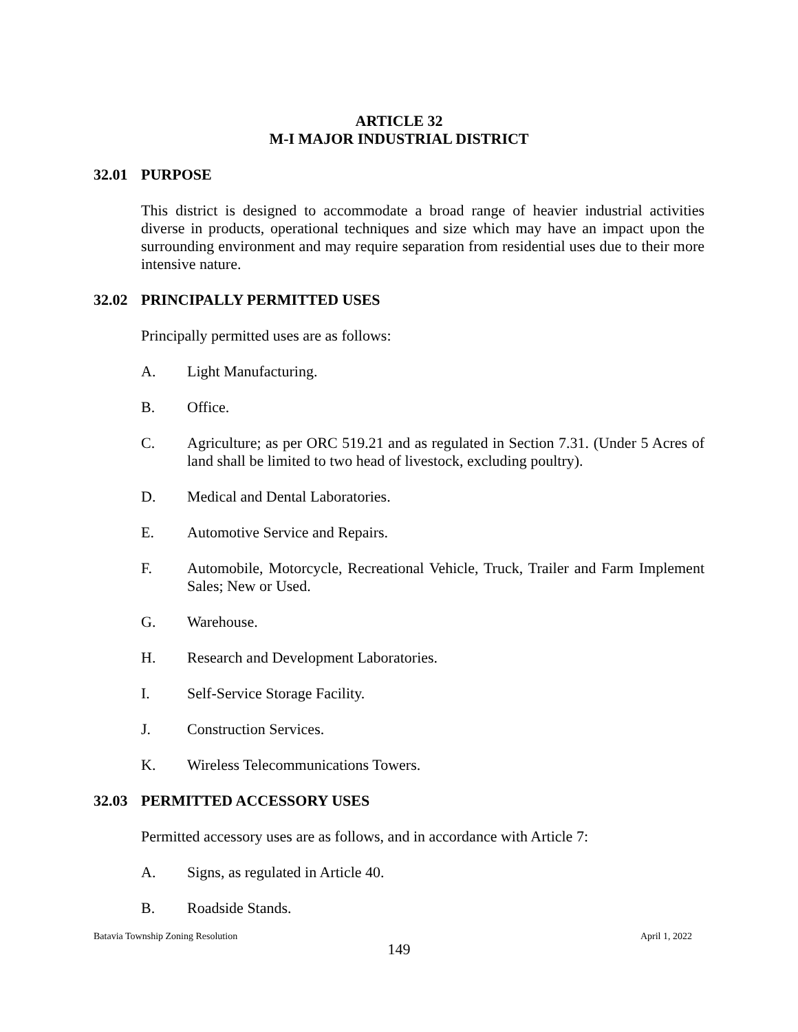ARTICLE 32
M-I MAJOR INDUSTRIAL DISTRICT
32.01 PURPOSE
This district is designed to accommodate a broad range of heavier industrial activities diverse in products, operational techniques and size which may have an impact upon the surrounding environment and may require separation from residential uses due to their more intensive nature.
32.02 PRINCIPALLY PERMITTED USES
Principally permitted uses are as follows:
A. Light Manufacturing.
B. Office.
C. Agriculture; as per ORC 519.21 and as regulated in Section 7.31. (Under 5 Acres of land shall be limited to two head of livestock, excluding poultry).
D. Medical and Dental Laboratories.
E. Automotive Service and Repairs.
F. Automobile, Motorcycle, Recreational Vehicle, Truck, Trailer and Farm Implement Sales; New or Used.
G. Warehouse.
H. Research and Development Laboratories.
I. Self-Service Storage Facility.
J. Construction Services.
K. Wireless Telecommunications Towers.
32.03 PERMITTED ACCESSORY USES
Permitted accessory uses are as follows, and in accordance with Article 7:
A. Signs, as regulated in Article 40.
B. Roadside Stands.
Batavia Township Zoning Resolution April 1, 2022
149